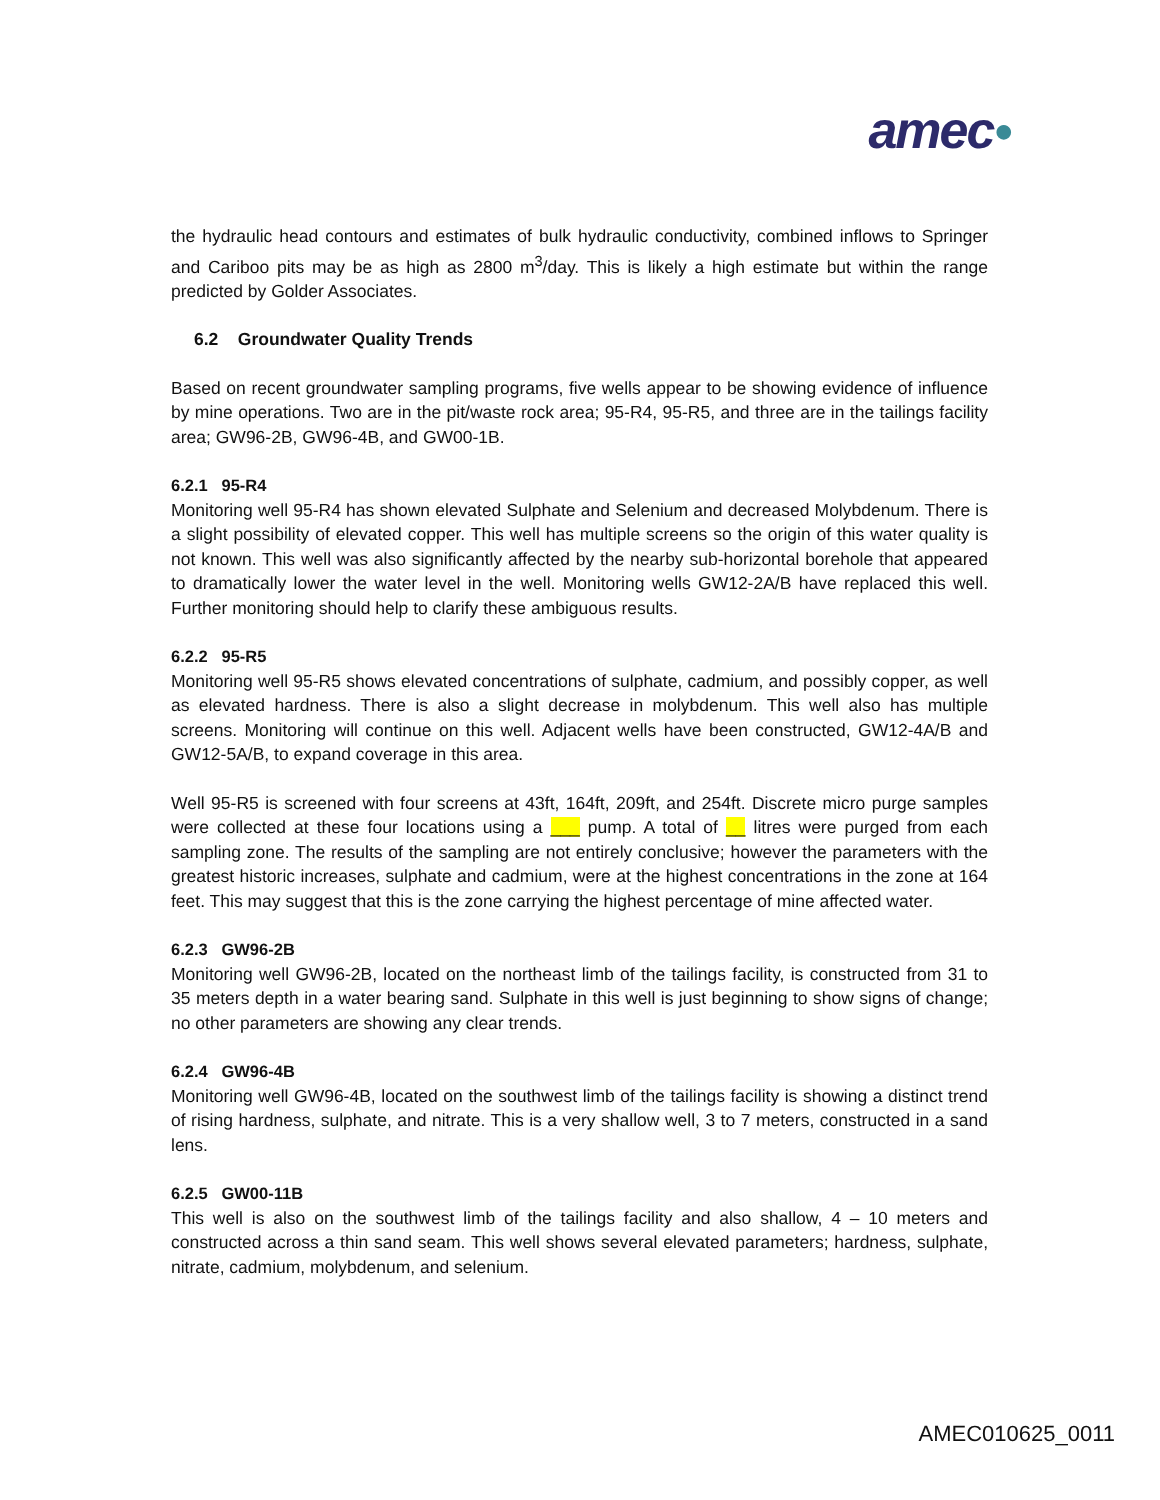amec●
the hydraulic head contours and estimates of bulk hydraulic conductivity, combined inflows to Springer and Cariboo pits may be as high as 2800 m<sup>3</sup>/day. This is likely a high estimate but within the range predicted by Golder Associates.
6.2 Groundwater Quality Trends
Based on recent groundwater sampling programs, five wells appear to be showing evidence of influence by mine operations. Two are in the pit/waste rock area; 95-R4, 95-R5, and three are in the tailings facility area; GW96-2B, GW96-4B, and GW00-1B.
6.2.1 95-R4
Monitoring well 95-R4 has shown elevated Sulphate and Selenium and decreased Molybdenum. There is a slight possibility of elevated copper. This well has multiple screens so the origin of this water quality is not known. This well was also significantly affected by the nearby sub-horizontal borehole that appeared to dramatically lower the water level in the well. Monitoring wells GW12-2A/B have replaced this well. Further monitoring should help to clarify these ambiguous results.
6.2.2 95-R5
Monitoring well 95-R5 shows elevated concentrations of sulphate, cadmium, and possibly copper, as well as elevated hardness. There is also a slight decrease in molybdenum. This well also has multiple screens. Monitoring will continue on this well. Adjacent wells have been constructed, GW12-4A/B and GW12-5A/B, to expand coverage in this area.
Well 95-R5 is screened with four screens at 43ft, 164ft, 209ft, and 254ft. Discrete micro purge samples were collected at these four locations using a ___ pump. A total of __ litres were purged from each sampling zone. The results of the sampling are not entirely conclusive; however the parameters with the greatest historic increases, sulphate and cadmium, were at the highest concentrations in the zone at 164 feet. This may suggest that this is the zone carrying the highest percentage of mine affected water.
6.2.3 GW96-2B
Monitoring well GW96-2B, located on the northeast limb of the tailings facility, is constructed from 31 to 35 meters depth in a water bearing sand. Sulphate in this well is just beginning to show signs of change; no other parameters are showing any clear trends.
6.2.4 GW96-4B
Monitoring well GW96-4B, located on the southwest limb of the tailings facility is showing a distinct trend of rising hardness, sulphate, and nitrate. This is a very shallow well, 3 to 7 meters, constructed in a sand lens.
6.2.5 GW00-11B
This well is also on the southwest limb of the tailings facility and also shallow, 4 – 10 meters and constructed across a thin sand seam. This well shows several elevated parameters; hardness, sulphate, nitrate, cadmium, molybdenum, and selenium.
AMEC010625_0011